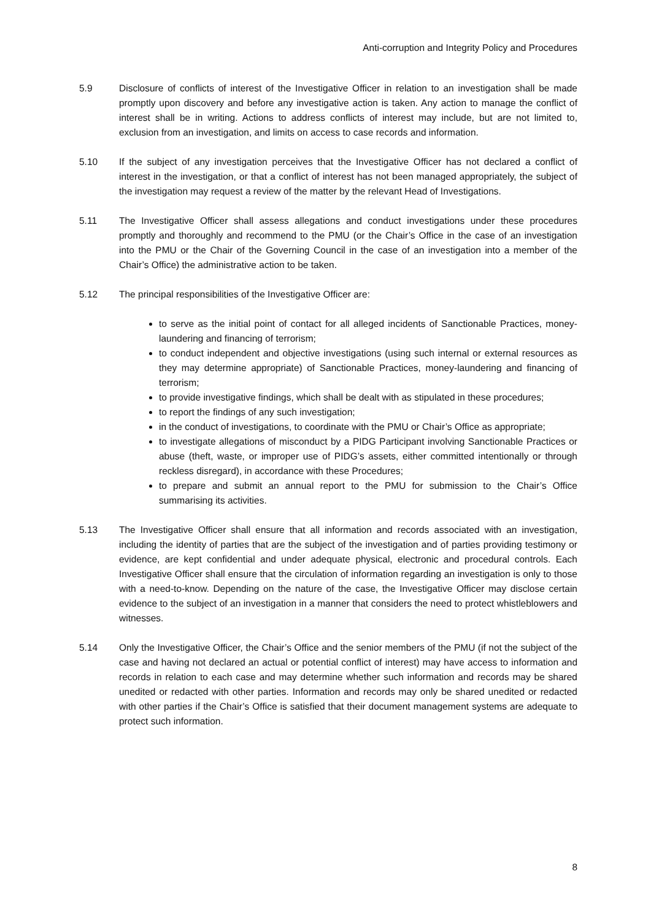Anti-corruption and Integrity Policy and Procedures
5.9 Disclosure of conflicts of interest of the Investigative Officer in relation to an investigation shall be made promptly upon discovery and before any investigative action is taken. Any action to manage the conflict of interest shall be in writing. Actions to address conflicts of interest may include, but are not limited to, exclusion from an investigation, and limits on access to case records and information.
5.10 If the subject of any investigation perceives that the Investigative Officer has not declared a conflict of interest in the investigation, or that a conflict of interest has not been managed appropriately, the subject of the investigation may request a review of the matter by the relevant Head of Investigations.
5.11 The Investigative Officer shall assess allegations and conduct investigations under these procedures promptly and thoroughly and recommend to the PMU (or the Chair’s Office in the case of an investigation into the PMU or the Chair of the Governing Council in the case of an investigation into a member of the Chair’s Office) the administrative action to be taken.
5.12 The principal responsibilities of the Investigative Officer are:
to serve as the initial point of contact for all alleged incidents of Sanctionable Practices, money-laundering and financing of terrorism;
to conduct independent and objective investigations (using such internal or external resources as they may determine appropriate) of Sanctionable Practices, money-laundering and financing of terrorism;
to provide investigative findings, which shall be dealt with as stipulated in these procedures;
to report the findings of any such investigation;
in the conduct of investigations, to coordinate with the PMU or Chair’s Office as appropriate;
to investigate allegations of misconduct by a PIDG Participant involving Sanctionable Practices or abuse (theft, waste, or improper use of PIDG’s assets, either committed intentionally or through reckless disregard), in accordance with these Procedures;
to prepare and submit an annual report to the PMU for submission to the Chair’s Office summarising its activities.
5.13 The Investigative Officer shall ensure that all information and records associated with an investigation, including the identity of parties that are the subject of the investigation and of parties providing testimony or evidence, are kept confidential and under adequate physical, electronic and procedural controls. Each Investigative Officer shall ensure that the circulation of information regarding an investigation is only to those with a need-to-know. Depending on the nature of the case, the Investigative Officer may disclose certain evidence to the subject of an investigation in a manner that considers the need to protect whistleblowers and witnesses.
5.14 Only the Investigative Officer, the Chair’s Office and the senior members of the PMU (if not the subject of the case and having not declared an actual or potential conflict of interest) may have access to information and records in relation to each case and may determine whether such information and records may be shared unedited or redacted with other parties. Information and records may only be shared unedited or redacted with other parties if the Chair’s Office is satisfied that their document management systems are adequate to protect such information.
8